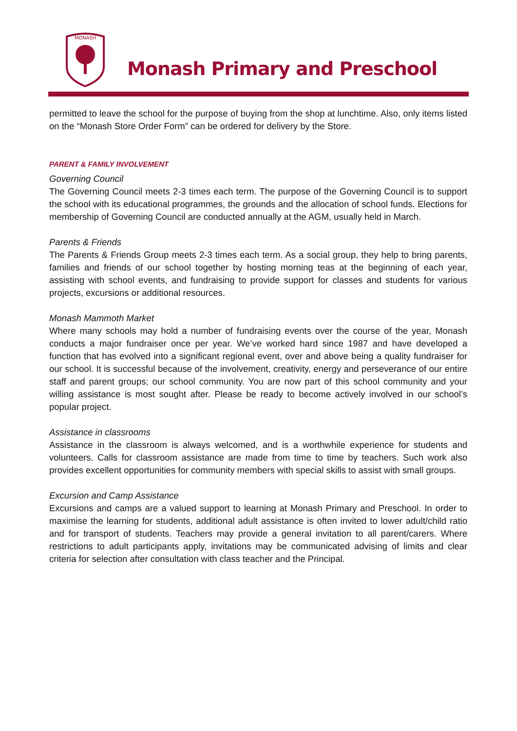MONASH
Monash Primary and Preschool
permitted to leave the school for the purpose of buying from the shop at lunchtime. Also, only items listed on the “Monash Store Order Form” can be ordered for delivery by the Store.
PARENT & FAMILY INVOLVEMENT
Governing Council
The Governing Council meets 2-3 times each term. The purpose of the Governing Council is to support the school with its educational programmes, the grounds and the allocation of school funds. Elections for membership of Governing Council are conducted annually at the AGM, usually held in March.
Parents & Friends
The Parents & Friends Group meets 2-3 times each term. As a social group, they help to bring parents, families and friends of our school together by hosting morning teas at the beginning of each year, assisting with school events, and fundraising to provide support for classes and students for various projects, excursions or additional resources.
Monash Mammoth Market
Where many schools may hold a number of fundraising events over the course of the year, Monash conducts a major fundraiser once per year. We’ve worked hard since 1987 and have developed a function that has evolved into a significant regional event, over and above being a quality fundraiser for our school. It is successful because of the involvement, creativity, energy and perseverance of our entire staff and parent groups; our school community. You are now part of this school community and your willing assistance is most sought after. Please be ready to become actively involved in our school’s popular project.
Assistance in classrooms
Assistance in the classroom is always welcomed, and is a worthwhile experience for students and volunteers. Calls for classroom assistance are made from time to time by teachers. Such work also provides excellent opportunities for community members with special skills to assist with small groups.
Excursion and Camp Assistance
Excursions and camps are a valued support to learning at Monash Primary and Preschool. In order to maximise the learning for students, additional adult assistance is often invited to lower adult/child ratio and for transport of students. Teachers may provide a general invitation to all parent/carers. Where restrictions to adult participants apply, invitations may be communicated advising of limits and clear criteria for selection after consultation with class teacher and the Principal.